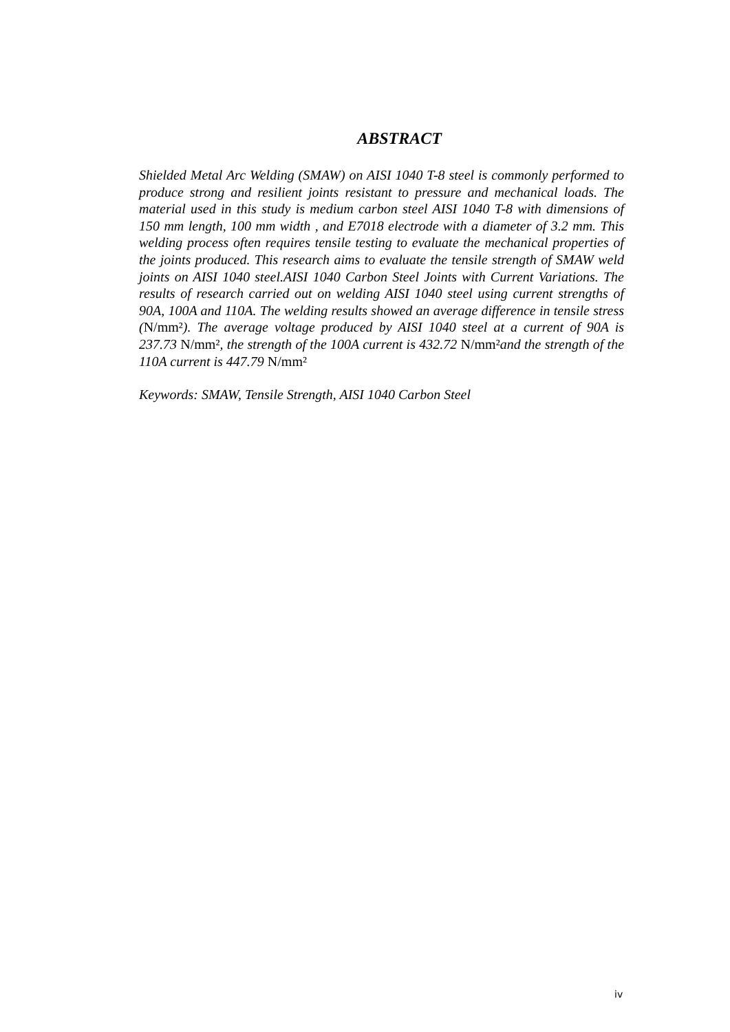ABSTRACT
Shielded Metal Arc Welding (SMAW) on AISI 1040 T-8 steel is commonly performed to produce strong and resilient joints resistant to pressure and mechanical loads. The material used in this study is medium carbon steel AISI 1040 T-8 with dimensions of 150 mm length, 100 mm width , and E7018 electrode with a diameter of 3.2 mm. This welding process often requires tensile testing to evaluate the mechanical properties of the joints produced. This research aims to evaluate the tensile strength of SMAW weld joints on AISI 1040 steel.AISI 1040 Carbon Steel Joints with Current Variations. The results of research carried out on welding AISI 1040 steel using current strengths of 90A, 100A and 110A. The welding results showed an average difference in tensile stress (N/mm²). The average voltage produced by AISI 1040 steel at a current of 90A is 237.73 N/mm², the strength of the 100A current is 432.72 N/mm²and the strength of the 110A current is 447.79 N/mm²
Keywords: SMAW, Tensile Strength, AISI 1040 Carbon Steel
iv